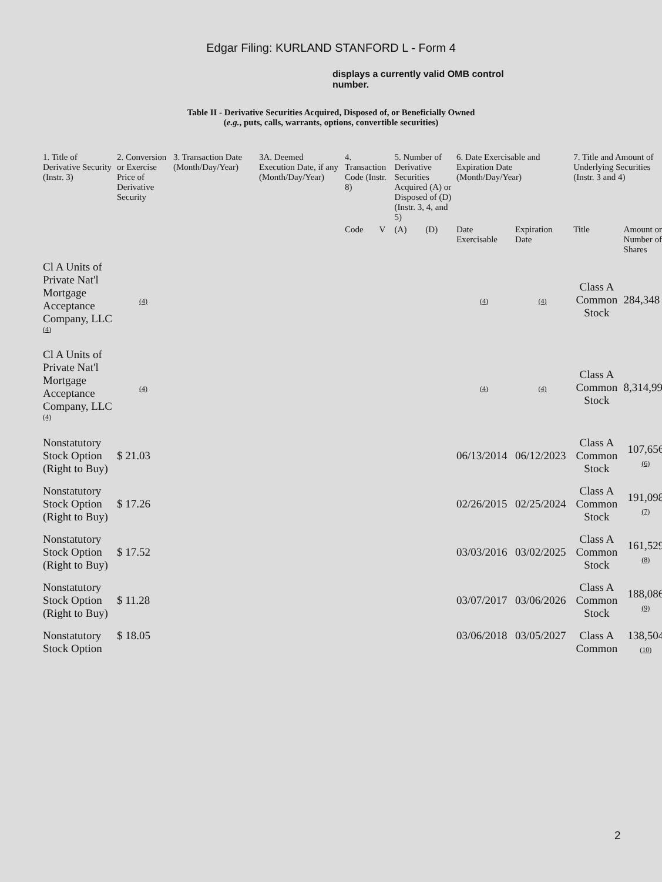Edgar Filing: KURLAND STANFORD L - Form 4
displays a currently valid OMB control number.
Table II - Derivative Securities Acquired, Disposed of, or Beneficially Owned
(e.g., puts, calls, warrants, options, convertible securities)
| 1. Title of Derivative Security (Instr. 3) | 2. Conversion or Exercise Price of Derivative Security | 3. Transaction Date (Month/Day/Year) | 3A. Deemed Execution Date, if any (Month/Day/Year) | 4. Transaction Code (Instr. 8) | | 5. Number of Derivative Securities Acquired (A) or Disposed of (D) (Instr. 3, 4, and 5) | | 6. Date Exercisable and Expiration Date (Month/Day/Year) | | 7. Title and Amount of Underlying Securities (Instr. 3 and 4) | |
| --- | --- | --- | --- | --- | --- | --- | --- | --- | --- | --- | --- |
| | | | | Code | V | (A) | (D) | Date Exercisable | Expiration Date | Title | Amount or Number of Shares |
| Cl A Units of Private Nat'l Mortgage Acceptance Company, LLC <sup>(4)</sup> | (4) | | | | | | | (4) | (4) | Class A Common Stock | 284,348 |
| Cl A Units of Private Nat'l Mortgage Acceptance Company, LLC <sup>(4)</sup> | (4) | | | | | | | (4) | (4) | Class A Common Stock | 8,314,99 |
| Nonstatutory Stock Option (Right to Buy) | $ 21.03 | | | | | | | 06/13/2014 | 06/12/2023 | Class A Common Stock | 107,656 (6) |
| Nonstatutory Stock Option (Right to Buy) | $ 17.26 | | | | | | | 02/26/2015 | 02/25/2024 | Class A Common Stock | 191,098 (7) |
| Nonstatutory Stock Option (Right to Buy) | $ 17.52 | | | | | | | 03/03/2016 | 03/02/2025 | Class A Common Stock | 161,529 (8) |
| Nonstatutory Stock Option (Right to Buy) | $ 11.28 | | | | | | | 03/07/2017 | 03/06/2026 | Class A Common Stock | 188,086 (9) |
| Nonstatutory Stock Option | $ 18.05 | | | | | | | 03/06/2018 | 03/05/2027 | Class A Common | 138,504 (10) |
2